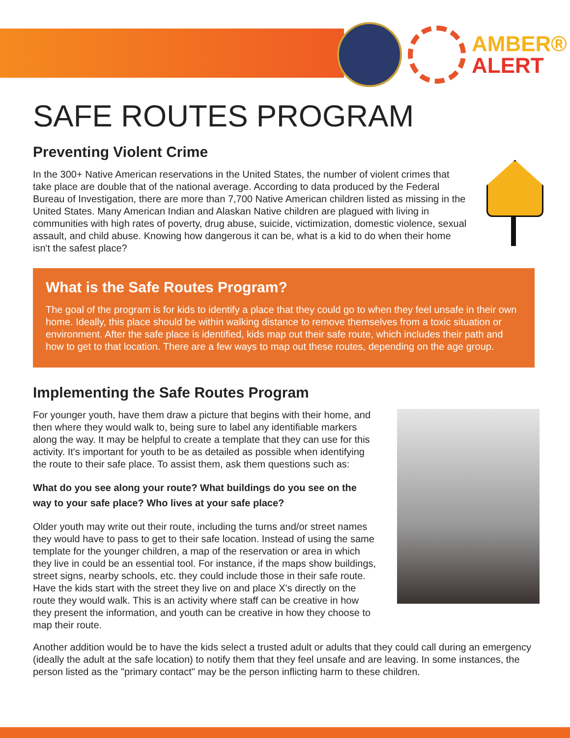AMBER®
ALERT
SAFE ROUTES PROGRAM
Preventing Violent Crime
In the 300+ Native American reservations in the United States, the number of violent crimes that take place are double that of the national average. According to data produced by the Federal Bureau of Investigation, there are more than 7,700 Native American children listed as missing in the United States. Many American Indian and Alaskan Native children are plagued with living in communities with high rates of poverty, drug abuse, suicide, victimization, domestic violence, sexual assault, and child abuse. Knowing how dangerous it can be, what is a kid to do when their home isn't the safest place?
What is the Safe Routes Program?
The goal of the program is for kids to identify a place that they could go to when they feel unsafe in their own home. Ideally, this place should be within walking distance to remove themselves from a toxic situation or environment. After the safe place is identified, kids map out their safe route, which includes their path and how to get to that location. There are a few ways to map out these routes, depending on the age group.
Implementing the Safe Routes Program
For younger youth, have them draw a picture that begins with their home, and then where they would walk to, being sure to label any identifiable markers along the way. It may be helpful to create a template that they can use for this activity. It's important for youth to be as detailed as possible when identifying the route to their safe place. To assist them, ask them questions such as:
What do you see along your route? What buildings do you see on the way to your safe place? Who lives at your safe place?
Older youth may write out their route, including the turns and/or street names they would have to pass to get to their safe location. Instead of using the same template for the younger children, a map of the reservation or area in which they live in could be an essential tool. For instance, if the maps show buildings, street signs, nearby schools, etc. they could include those in their safe route. Have the kids start with the street they live on and place X's directly on the route they would walk. This is an activity where staff can be creative in how they present the information, and youth can be creative in how they choose to map their route.
Another addition would be to have the kids select a trusted adult or adults that they could call during an emergency (ideally the adult at the safe location) to notify them that they feel unsafe and are leaving. In some instances, the person listed as the "primary contact" may be the person inflicting harm to these children.